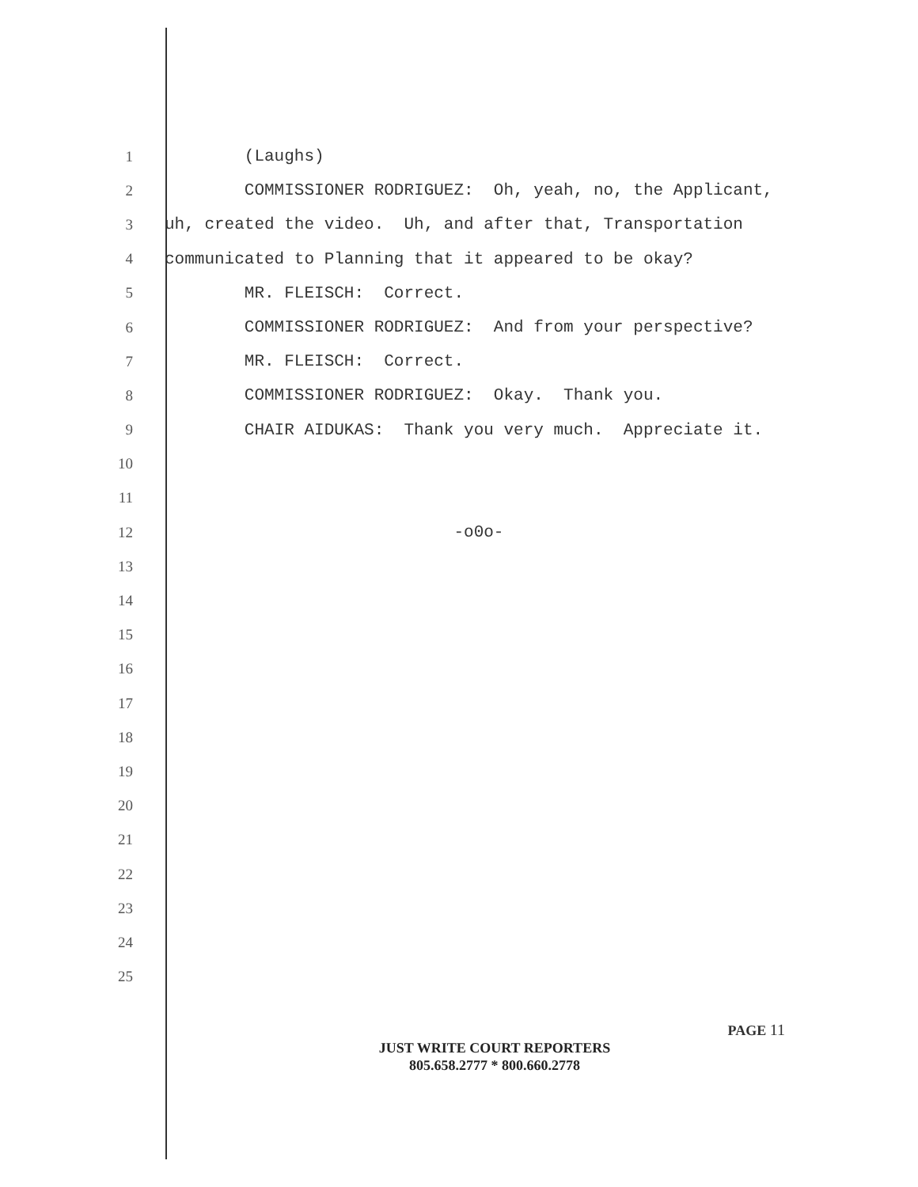1
(Laughs)
2
COMMISSIONER RODRIGUEZ: Oh, yeah, no, the Applicant,
3
uh, created the video. Uh, and after that, Transportation
4
communicated to Planning that it appeared to be okay?
5
MR. FLEISCH: Correct.
6
COMMISSIONER RODRIGUEZ: And from your perspective?
7
MR. FLEISCH: Correct.
8
COMMISSIONER RODRIGUEZ: Okay. Thank you.
9
CHAIR AIDUKAS: Thank you very much. Appreciate it.
10
11
12
-o0o-
13
14
15
16
17
18
19
20
21
22
23
24
25
PAGE 11
JUST WRITE COURT REPORTERS
805.658.2777 * 800.660.2778